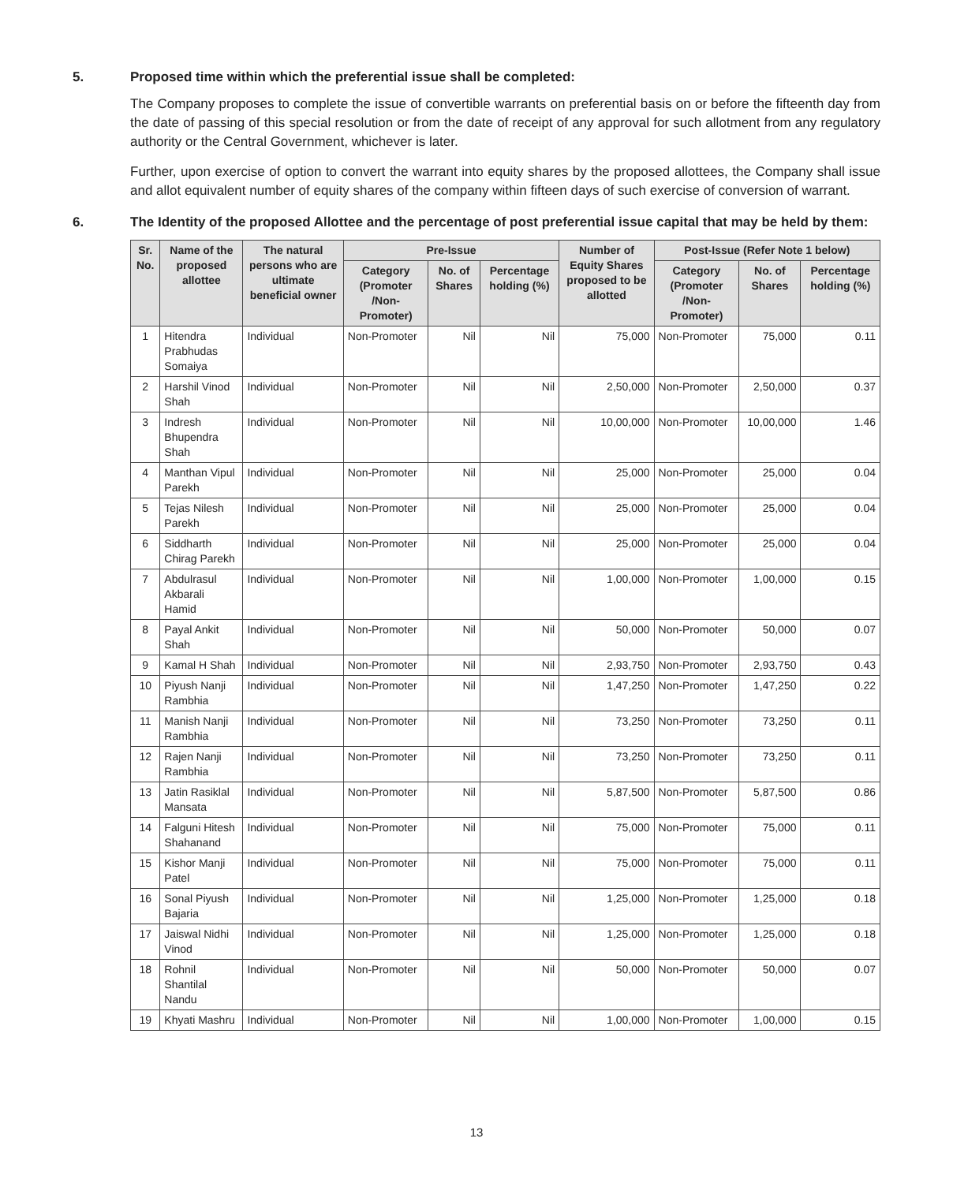5. Proposed time within which the preferential issue shall be completed:
The Company proposes to complete the issue of convertible warrants on preferential basis on or before the fifteenth day from the date of passing of this special resolution or from the date of receipt of any approval for such allotment from any regulatory authority or the Central Government, whichever is later.
Further, upon exercise of option to convert the warrant into equity shares by the proposed allottees, the Company shall issue and allot equivalent number of equity shares of the company within fifteen days of such exercise of conversion of warrant.
6. The Identity of the proposed Allottee and the percentage of post preferential issue capital that may be held by them:
| Sr. No. | Name of the proposed allottee | The natural persons who are ultimate beneficial owner | Pre-Issue | | | Number of Equity Shares proposed to be allotted | Post-Issue (Refer Note 1 below) | | |
| --- | --- | --- | --- | --- | --- | --- | --- | --- | --- |
| | | | Category (Promoter /Non-Promoter) | No. of Shares | Percentage holding (%) | | Category (Promoter /Non-Promoter) | No. of Shares | Percentage holding (%) |
| 1 | Hitendra Prabhudas Somaiya | Individual | Non-Promoter | Nil | Nil | 75,000 | Non-Promoter | 75,000 | 0.11 |
| 2 | Harshil Vinod Shah | Individual | Non-Promoter | Nil | Nil | 2,50,000 | Non-Promoter | 2,50,000 | 0.37 |
| 3 | Indresh Bhupendra Shah | Individual | Non-Promoter | Nil | Nil | 10,00,000 | Non-Promoter | 10,00,000 | 1.46 |
| 4 | Manthan Vipul Parekh | Individual | Non-Promoter | Nil | Nil | 25,000 | Non-Promoter | 25,000 | 0.04 |
| 5 | Tejas Nilesh Parekh | Individual | Non-Promoter | Nil | Nil | 25,000 | Non-Promoter | 25,000 | 0.04 |
| 6 | Siddharth Chirag Parekh | Individual | Non-Promoter | Nil | Nil | 25,000 | Non-Promoter | 25,000 | 0.04 |
| 7 | Abdulrasul Akbarali Hamid | Individual | Non-Promoter | Nil | Nil | 1,00,000 | Non-Promoter | 1,00,000 | 0.15 |
| 8 | Payal Ankit Shah | Individual | Non-Promoter | Nil | Nil | 50,000 | Non-Promoter | 50,000 | 0.07 |
| 9 | Kamal H Shah | Individual | Non-Promoter | Nil | Nil | 2,93,750 | Non-Promoter | 2,93,750 | 0.43 |
| 10 | Piyush Nanji Rambhia | Individual | Non-Promoter | Nil | Nil | 1,47,250 | Non-Promoter | 1,47,250 | 0.22 |
| 11 | Manish Nanji Rambhia | Individual | Non-Promoter | Nil | Nil | 73,250 | Non-Promoter | 73,250 | 0.11 |
| 12 | Rajen Nanji Rambhia | Individual | Non-Promoter | Nil | Nil | 73,250 | Non-Promoter | 73,250 | 0.11 |
| 13 | Jatin Rasiklal Mansata | Individual | Non-Promoter | Nil | Nil | 5,87,500 | Non-Promoter | 5,87,500 | 0.86 |
| 14 | Falguni Hitesh Shahanand | Individual | Non-Promoter | Nil | Nil | 75,000 | Non-Promoter | 75,000 | 0.11 |
| 15 | Kishor Manji Patel | Individual | Non-Promoter | Nil | Nil | 75,000 | Non-Promoter | 75,000 | 0.11 |
| 16 | Sonal Piyush Bajaria | Individual | Non-Promoter | Nil | Nil | 1,25,000 | Non-Promoter | 1,25,000 | 0.18 |
| 17 | Jaiswal Nidhi Vinod | Individual | Non-Promoter | Nil | Nil | 1,25,000 | Non-Promoter | 1,25,000 | 0.18 |
| 18 | Rohnil Shantilal Nandu | Individual | Non-Promoter | Nil | Nil | 50,000 | Non-Promoter | 50,000 | 0.07 |
| 19 | Khyati Mashru | Individual | Non-Promoter | Nil | Nil | 1,00,000 | Non-Promoter | 1,00,000 | 0.15 |
13